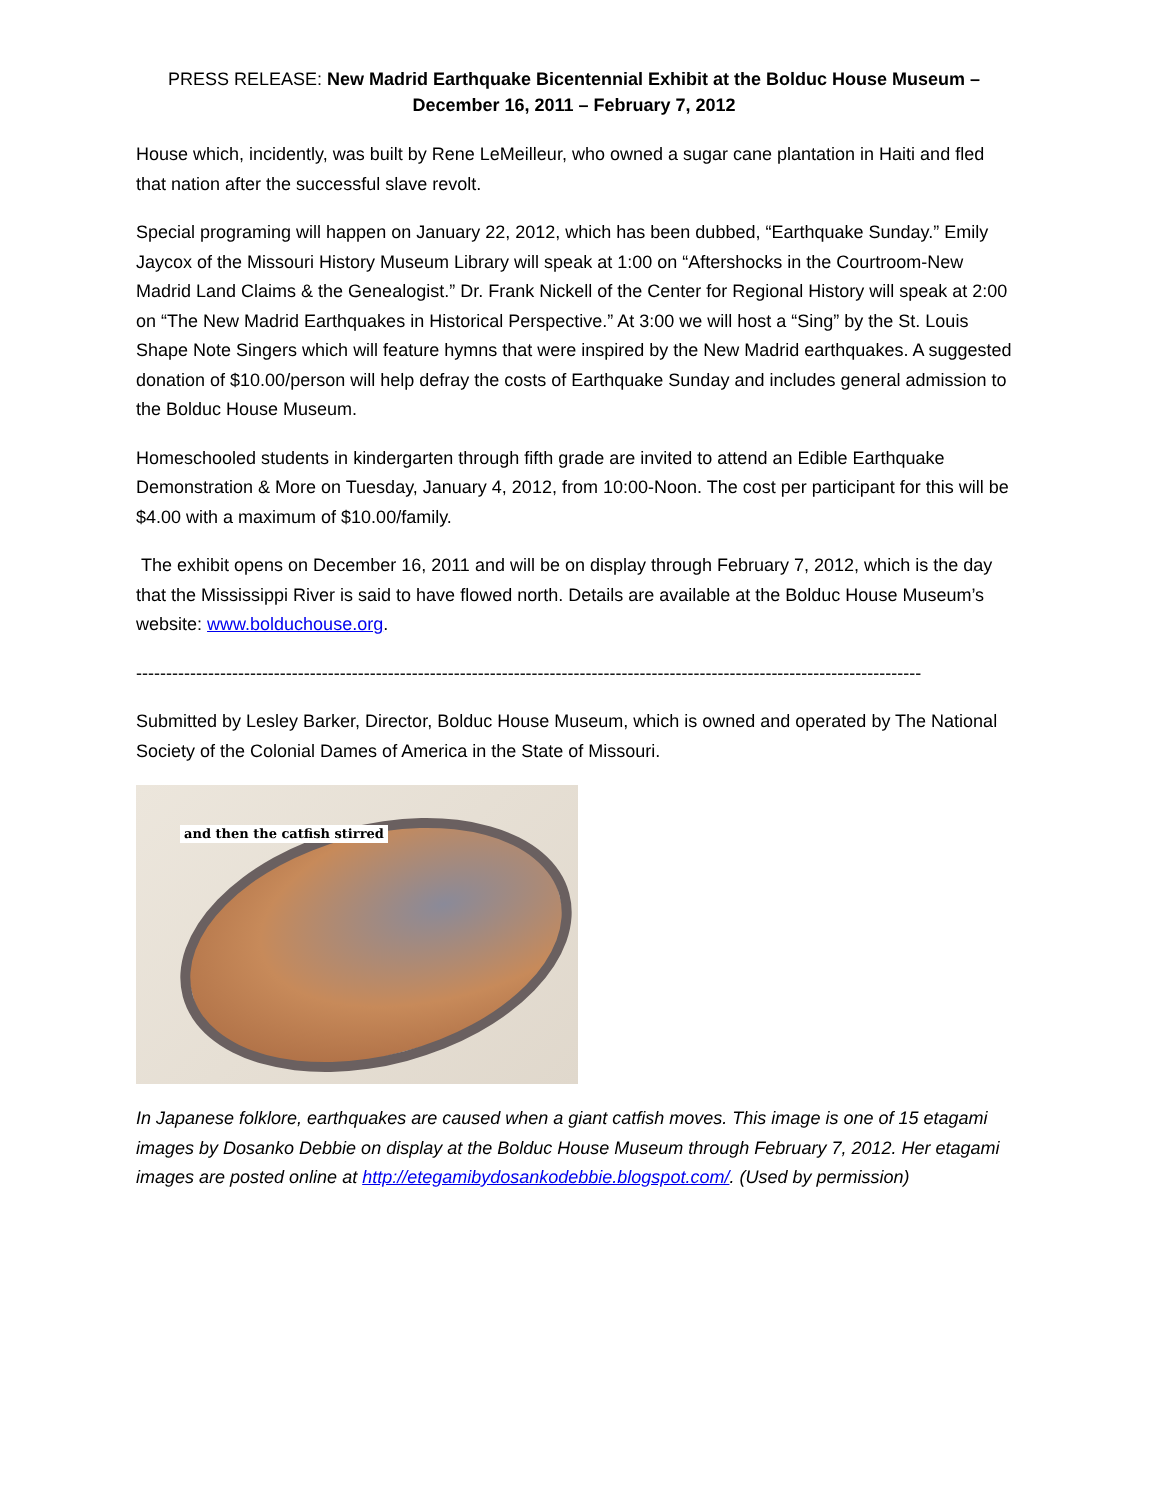PRESS RELEASE: New Madrid Earthquake Bicentennial Exhibit at the Bolduc House Museum –
December 16, 2011 – February 7, 2012
House which, incidently, was built by Rene LeMeilleur, who owned a sugar cane plantation in Haiti and fled that nation after the successful slave revolt.
Special programing will happen on January 22, 2012, which has been dubbed, “Earthquake Sunday.” Emily Jaycox of the Missouri History Museum Library will speak at 1:00 on “Aftershocks in the Courtroom-New Madrid Land Claims & the Genealogist.” Dr. Frank Nickell of the Center for Regional History will speak at 2:00 on “The New Madrid Earthquakes in Historical Perspective.” At 3:00 we will host a “Sing” by the St. Louis Shape Note Singers which will feature hymns that were inspired by the New Madrid earthquakes. A suggested donation of $10.00/person will help defray the costs of Earthquake Sunday and includes general admission to the Bolduc House Museum.
Homeschooled students in kindergarten through fifth grade are invited to attend an Edible Earthquake Demonstration & More on Tuesday, January 4, 2012, from 10:00-Noon. The cost per participant for this will be $4.00 with a maximum of $10.00/family.
The exhibit opens on December 16, 2011 and will be on display through February 7, 2012, which is the day that the Mississippi River is said to have flowed north. Details are available at the Bolduc House Museum’s website: www.bolduchouse.org.
-----------------------------------------------------------------------------------------------------------------------------------
Submitted by Lesley Barker, Director, Bolduc House Museum, which is owned and operated by The National Society of the Colonial Dames of America in the State of Missouri.
and then the catfish stirred
In Japanese folklore, earthquakes are caused when a giant catfish moves. This image is one of 15 etagami images by Dosanko Debbie on display at the Bolduc House Museum through February 7, 2012. Her etagami images are posted online at http://etegamibydosankodebbie.blogspot.com/. (Used by permission)